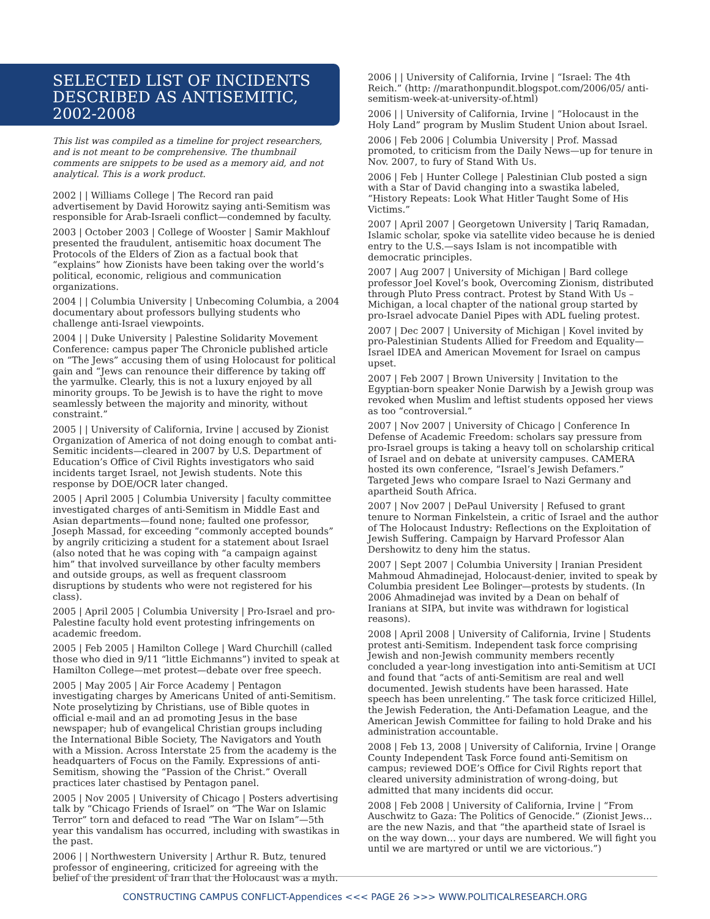SELECTED LIST OF INCIDENTS DESCRIBED AS ANTISEMITIC, 2002-2008
This list was compiled as a timeline for project researchers, and is not meant to be comprehensive. The thumbnail comments are snippets to be used as a memory aid, and not analytical. This is a work product.
2002 | | Williams College | The Record ran paid advertisement by David Horowitz saying anti-Semitism was responsible for Arab-Israeli conflict—condemned by faculty.
2003 | October 2003 | College of Wooster | Samir Makhlouf presented the fraudulent, antisemitic hoax document The Protocols of the Elders of Zion as a factual book that “explains” how Zionists have been taking over the world’s political, economic, religious and communication organizations.
2004 | | Columbia University | Unbecoming Columbia, a 2004 documentary about professors bullying students who challenge anti-Israel viewpoints.
2004 | | Duke University | Palestine Solidarity Movement Conference: campus paper The Chronicle published article on “The Jews” accusing them of using Holocaust for political gain and “Jews can renounce their difference by taking off the yarmulke. Clearly, this is not a luxury enjoyed by all minority groups. To be Jewish is to have the right to move seamlessly between the majority and minority, without constraint.”
2005 | | University of California, Irvine | accused by Zionist Organization of America of not doing enough to combat anti-Semitic incidents—cleared in 2007 by U.S. Department of Education’s Office of Civil Rights investigators who said incidents target Israel, not Jewish students. Note this response by DOE/OCR later changed.
2005 | April 2005 | Columbia University | faculty committee investigated charges of anti-Semitism in Middle East and Asian departments—found none; faulted one professor, Joseph Massad, for exceeding “commonly accepted bounds” by angrily criticizing a student for a statement about Israel (also noted that he was coping with “a campaign against him” that involved surveillance by other faculty members and outside groups, as well as frequent classroom disruptions by students who were not registered for his class).
2005 | April 2005 | Columbia University | Pro-Israel and pro-Palestine faculty hold event protesting infringements on academic freedom.
2005 | Feb 2005 | Hamilton College | Ward Churchill (called those who died in 9/11 “little Eichmanns”) invited to speak at Hamilton College—met protest—debate over free speech.
2005 | May 2005 | Air Force Academy | Pentagon investigating charges by Americans United of anti-Semitism. Note proselytizing by Christians, use of Bible quotes in official e-mail and an ad promoting Jesus in the base newspaper; hub of evangelical Christian groups including the International Bible Society, The Navigators and Youth with a Mission. Across Interstate 25 from the academy is the headquarters of Focus on the Family. Expressions of anti-Semitism, showing the “Passion of the Christ.” Overall practices later chastised by Pentagon panel.
2005 | Nov 2005 | University of Chicago | Posters advertising talk by “Chicago Friends of Israel” on “The War on Islamic Terror” torn and defaced to read “The War on Islam”—5th year this vandalism has occurred, including with swastikas in the past.
2006 | | Northwestern University | Arthur R. Butz, tenured professor of engineering, criticized for agreeing with the belief of the president of Iran that the Holocaust was a myth.
2006 | | University of California, Irvine | “Israel: The 4th Reich.” (http: //marathonpundit.blogspot.com/2006/05/ anti-semitism-week-at-university-of.html)
2006 | | University of California, Irvine | “Holocaust in the Holy Land” program by Muslim Student Union about Israel.
2006 | Feb 2006 | Columbia University | Prof. Massad promoted, to criticism from the Daily News—up for tenure in Nov. 2007, to fury of Stand With Us.
2006 | Feb | Hunter College | Palestinian Club posted a sign with a Star of David changing into a swastika labeled, “History Repeats: Look What Hitler Taught Some of His Victims.”
2007 | April 2007 | Georgetown University | Tariq Ramadan, Islamic scholar, spoke via satellite video because he is denied entry to the U.S.—says Islam is not incompatible with democratic principles.
2007 | Aug 2007 | University of Michigan | Bard college professor Joel Kovel’s book, Overcoming Zionism, distributed through Pluto Press contract. Protest by Stand With Us – Michigan, a local chapter of the national group started by pro-Israel advocate Daniel Pipes with ADL fueling protest.
2007 | Dec 2007 | University of Michigan | Kovel invited by pro-Palestinian Students Allied for Freedom and Equality—Israel IDEA and American Movement for Israel on campus upset.
2007 | Feb 2007 | Brown University | Invitation to the Egyptian-born speaker Nonie Darwish by a Jewish group was revoked when Muslim and leftist students opposed her views as too “controversial.”
2007 | Nov 2007 | University of Chicago | Conference In Defense of Academic Freedom: scholars say pressure from pro-Israel groups is taking a heavy toll on scholarship critical of Israel and on debate at university campuses. CAMERA hosted its own conference, “Israel’s Jewish Defamers.” Targeted Jews who compare Israel to Nazi Germany and apartheid South Africa.
2007 | Nov 2007 | DePaul University | Refused to grant tenure to Norman Finkelstein, a critic of Israel and the author of The Holocaust Industry: Reflections on the Exploitation of Jewish Suffering. Campaign by Harvard Professor Alan Dershowitz to deny him the status.
2007 | Sept 2007 | Columbia University | Iranian President Mahmoud Ahmadinejad, Holocaust-denier, invited to speak by Columbia president Lee Bolinger—protests by students. (In 2006 Ahmadinejad was invited by a Dean on behalf of Iranians at SIPA, but invite was withdrawn for logistical reasons).
2008 | April 2008 | University of California, Irvine | Students protest anti-Semitism. Independent task force comprising Jewish and non-Jewish community members recently concluded a year-long investigation into anti-Semitism at UCI and found that “acts of anti-Semitism are real and well documented. Jewish students have been harassed. Hate speech has been unrelenting.” The task force criticized Hillel, the Jewish Federation, the Anti-Defamation League, and the American Jewish Committee for failing to hold Drake and his administration accountable.
2008 | Feb 13, 2008 | University of California, Irvine | Orange County Independent Task Force found anti-Semitism on campus; reviewed DOE’s Office for Civil Rights report that cleared university administration of wrong-doing, but admitted that many incidents did occur.
2008 | Feb 2008 | University of California, Irvine | “From Auschwitz to Gaza: The Politics of Genocide.” (Zionist Jews… are the new Nazis, and that “the apartheid state of Israel is on the way down… your days are numbered. We will fight you until we are martyred or until we are victorious.”)
CONSTRUCTING CAMPUS CONFLICT-Appendices <<< PAGE 26 >>> WWW.POLITICALRESEARCH.ORG